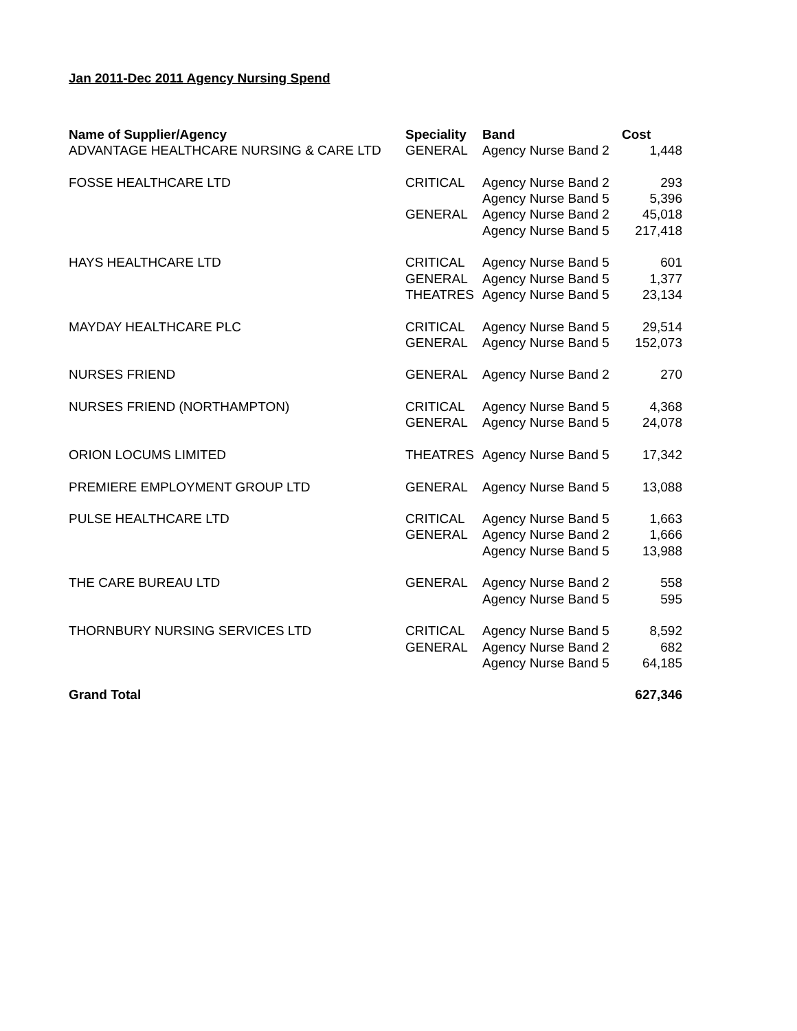Jan 2011-Dec 2011 Agency Nursing Spend
| Name of Supplier/Agency | Speciality | Band | Cost |
| --- | --- | --- | --- |
| ADVANTAGE HEALTHCARE NURSING & CARE LTD | GENERAL | Agency Nurse Band 2 | 1,448 |
| FOSSE HEALTHCARE LTD | CRITICAL | Agency Nurse Band 2 | 293 |
| | | Agency Nurse Band 5 | 5,396 |
| | GENERAL | Agency Nurse Band 2 | 45,018 |
| | | Agency Nurse Band 5 | 217,418 |
| HAYS HEALTHCARE LTD | CRITICAL | Agency Nurse Band 5 | 601 |
| | GENERAL | Agency Nurse Band 5 | 1,377 |
| | THEATRES | Agency Nurse Band 5 | 23,134 |
| MAYDAY HEALTHCARE PLC | CRITICAL | Agency Nurse Band 5 | 29,514 |
| | GENERAL | Agency Nurse Band 5 | 152,073 |
| NURSES FRIEND | GENERAL | Agency Nurse Band 2 | 270 |
| NURSES FRIEND (NORTHAMPTON) | CRITICAL | Agency Nurse Band 5 | 4,368 |
| | GENERAL | Agency Nurse Band 5 | 24,078 |
| ORION LOCUMS LIMITED | THEATRES | Agency Nurse Band 5 | 17,342 |
| PREMIERE EMPLOYMENT GROUP LTD | GENERAL | Agency Nurse Band 5 | 13,088 |
| PULSE HEALTHCARE LTD | CRITICAL | Agency Nurse Band 5 | 1,663 |
| | GENERAL | Agency Nurse Band 2 | 1,666 |
| | | Agency Nurse Band 5 | 13,988 |
| THE CARE BUREAU LTD | GENERAL | Agency Nurse Band 2 | 558 |
| | | Agency Nurse Band 5 | 595 |
| THORNBURY NURSING SERVICES LTD | CRITICAL | Agency Nurse Band 5 | 8,592 |
| | GENERAL | Agency Nurse Band 2 | 682 |
| | | Agency Nurse Band 5 | 64,185 |
| Grand Total | | | 627,346 |